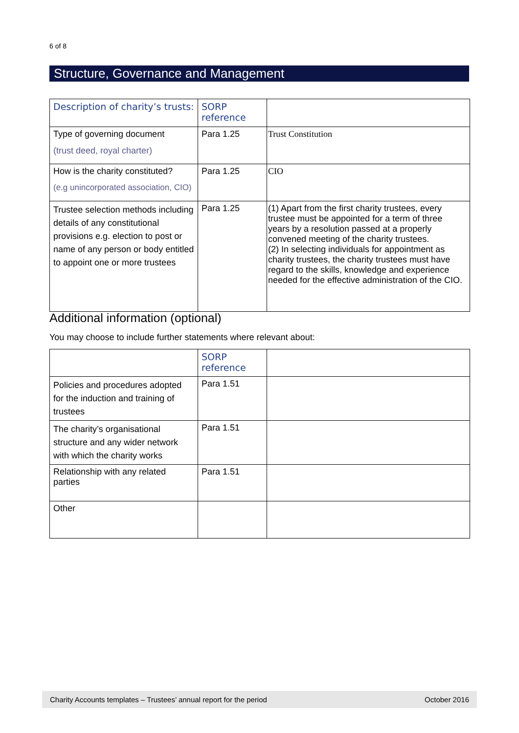6 of 8
Structure, Governance and Management
| Description of charity’s trusts: | SORP reference | |
| Type of governing document (trust deed, royal charter) | Para 1.25 | Trust Constitution |
| How is the charity constituted? (e.g unincorporated association, CIO) | Para 1.25 | CIO |
| Trustee selection methods including details of any constitutional provisions e.g. election to post or name of any person or body entitled to appoint one or more trustees | Para 1.25 | (1) Apart from the first charity trustees, every trustee must be appointed for a term of three years by a resolution passed at a properly convened meeting of the charity trustees. (2) In selecting individuals for appointment as charity trustees, the charity trustees must have regard to the skills, knowledge and experience needed for the effective administration of the CIO. |
Additional information (optional)
You may choose to include further statements where relevant about:
| | SORP reference | |
| Policies and procedures adopted for the induction and training of trustees | Para 1.51 | |
| The charity’s organisational structure and any wider network with which the charity works | Para 1.51 | |
| Relationship with any related parties | Para 1.51 | |
| Other | | |
Charity Accounts templates – Trustees’ annual report for the period October 2016